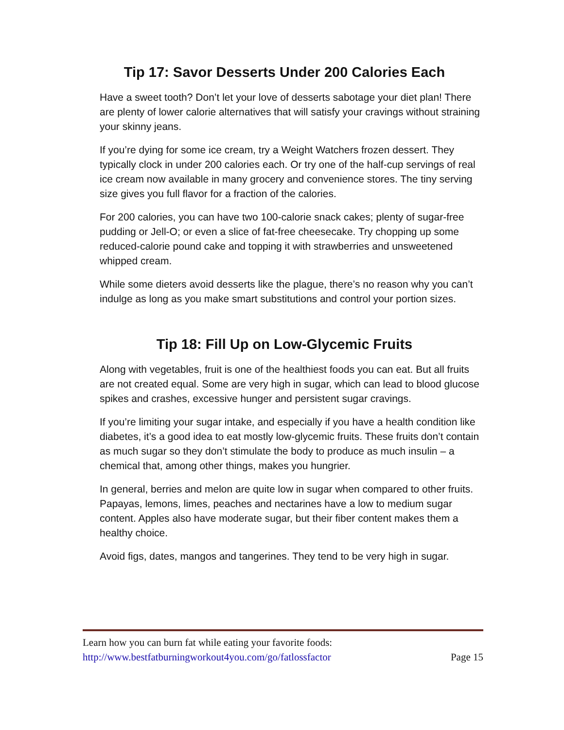Tip 17: Savor Desserts Under 200 Calories Each
Have a sweet tooth? Don’t let your love of desserts sabotage your diet plan! There are plenty of lower calorie alternatives that will satisfy your cravings without straining your skinny jeans.
If you’re dying for some ice cream, try a Weight Watchers frozen dessert. They typically clock in under 200 calories each. Or try one of the half-cup servings of real ice cream now available in many grocery and convenience stores. The tiny serving size gives you full flavor for a fraction of the calories.
For 200 calories, you can have two 100-calorie snack cakes; plenty of sugar-free pudding or Jell-O; or even a slice of fat-free cheesecake. Try chopping up some reduced-calorie pound cake and topping it with strawberries and unsweetened whipped cream.
While some dieters avoid desserts like the plague, there’s no reason why you can’t indulge as long as you make smart substitutions and control your portion sizes.
Tip 18: Fill Up on Low-Glycemic Fruits
Along with vegetables, fruit is one of the healthiest foods you can eat. But all fruits are not created equal. Some are very high in sugar, which can lead to blood glucose spikes and crashes, excessive hunger and persistent sugar cravings.
If you’re limiting your sugar intake, and especially if you have a health condition like diabetes, it’s a good idea to eat mostly low-glycemic fruits. These fruits don’t contain as much sugar so they don’t stimulate the body to produce as much insulin – a chemical that, among other things, makes you hungrier.
In general, berries and melon are quite low in sugar when compared to other fruits. Papayas, lemons, limes, peaches and nectarines have a low to medium sugar content. Apples also have moderate sugar, but their fiber content makes them a healthy choice.
Avoid figs, dates, mangos and tangerines. They tend to be very high in sugar.
Learn how you can burn fat while eating your favorite foods:
http://www.bestfatburningworkout4you.com/go/fatlossfactor Page 15